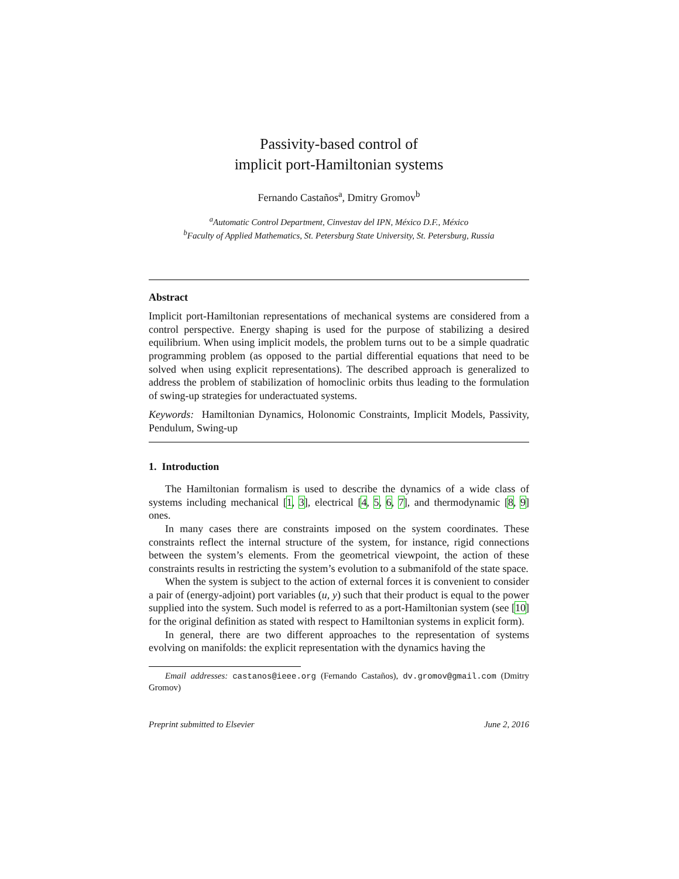Passivity-based control of
implicit port-Hamiltonian systems
Fernando Castaños<sup>a</sup>, Dmitry Gromov<sup>b</sup>
<sup>a</sup> Automatic Control Department, Cinvestav del IPN, México D.F., México
<sup>b</sup> Faculty of Applied Mathematics, St. Petersburg State University, St. Petersburg, Russia
Abstract
Implicit port-Hamiltonian representations of mechanical systems are considered from a control perspective. Energy shaping is used for the purpose of stabilizing a desired equilibrium. When using implicit models, the problem turns out to be a simple quadratic programming problem (as opposed to the partial differential equations that need to be solved when using explicit representations). The described approach is generalized to address the problem of stabilization of homoclinic orbits thus leading to the formulation of swing-up strategies for underactuated systems.
Keywords: Hamiltonian Dynamics, Holonomic Constraints, Implicit Models, Passivity, Pendulum, Swing-up
1. Introduction
The Hamiltonian formalism is used to describe the dynamics of a wide class of systems including mechanical [1, 3], electrical [4, 5, 6, 7], and thermodynamic [8, 9] ones.
In many cases there are constraints imposed on the system coordinates. These constraints reflect the internal structure of the system, for instance, rigid connections between the system’s elements. From the geometrical viewpoint, the action of these constraints results in restricting the system’s evolution to a submanifold of the state space.
When the system is subject to the action of external forces it is convenient to consider a pair of (energy-adjoint) port variables (u, y) such that their product is equal to the power supplied into the system. Such model is referred to as a port-Hamiltonian system (see [10] for the original definition as stated with respect to Hamiltonian systems in explicit form).
In general, there are two different approaches to the representation of systems evolving on manifolds: the explicit representation with the dynamics having the
Email addresses: castanos@ieee.org (Fernando Castaños), dv.gromov@gmail.com (Dmitry Gromov)
Preprint submitted to Elsevier June 2, 2016